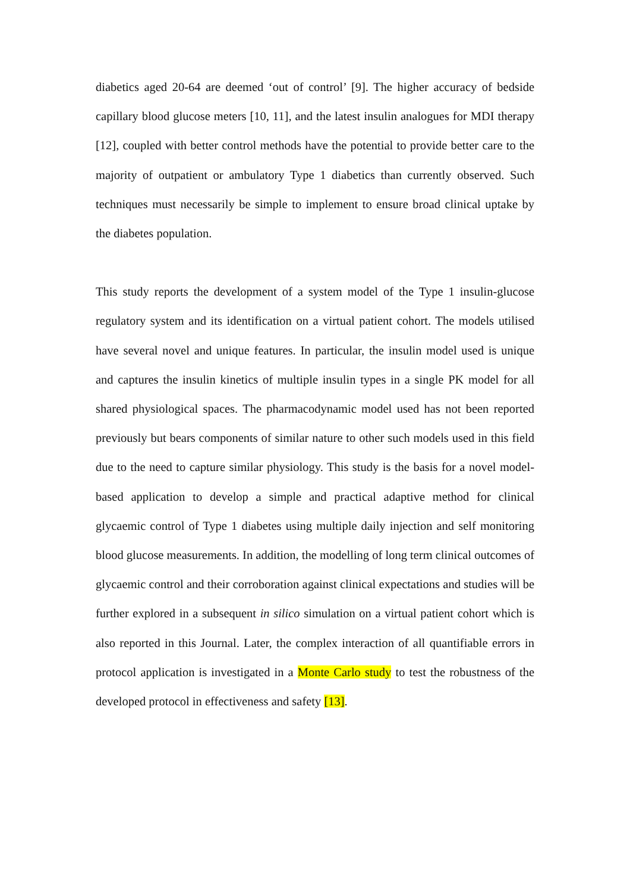diabetics aged 20-64 are deemed ‘out of control’ [9]. The higher accuracy of bedside capillary blood glucose meters [10, 11], and the latest insulin analogues for MDI therapy [12], coupled with better control methods have the potential to provide better care to the majority of outpatient or ambulatory Type 1 diabetics than currently observed. Such techniques must necessarily be simple to implement to ensure broad clinical uptake by the diabetes population.
This study reports the development of a system model of the Type 1 insulin-glucose regulatory system and its identification on a virtual patient cohort. The models utilised have several novel and unique features. In particular, the insulin model used is unique and captures the insulin kinetics of multiple insulin types in a single PK model for all shared physiological spaces. The pharmacodynamic model used has not been reported previously but bears components of similar nature to other such models used in this field due to the need to capture similar physiology. This study is the basis for a novel model-based application to develop a simple and practical adaptive method for clinical glycaemic control of Type 1 diabetes using multiple daily injection and self monitoring blood glucose measurements. In addition, the modelling of long term clinical outcomes of glycaemic control and their corroboration against clinical expectations and studies will be further explored in a subsequent in silico simulation on a virtual patient cohort which is also reported in this Journal. Later, the complex interaction of all quantifiable errors in protocol application is investigated in a Monte Carlo study to test the robustness of the developed protocol in effectiveness and safety [13].